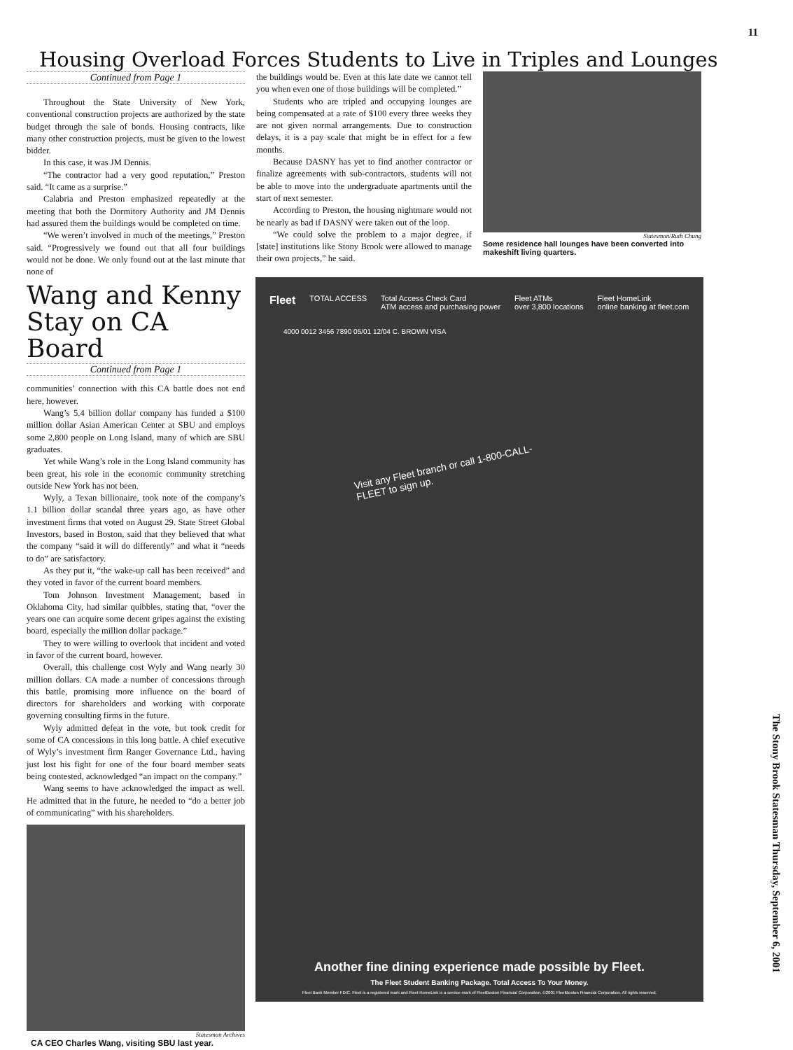11
Housing Overload Forces Students to Live in Triples and Lounges
Continued from Page 1
Throughout the State University of New York, conventional construction projects are authorized by the state budget through the sale of bonds. Housing contracts, like many other construction projects, must be given to the lowest bidder.
In this case, it was JM Dennis.
“The contractor had a very good reputation,” Preston said. “It came as a surprise.”
Calabria and Preston emphasized repeatedly at the meeting that both the Dormitory Authority and JM Dennis had assured them the buildings would be completed on time.
“We weren’t involved in much of the meetings,” Preston said. “Progressively we found out that all four buildings would not be done. We only found out at the last minute that none of
Wang and Kenny Stay on CA Board
Continued from Page 1
communities’ connection with this CA battle does not end here, however.
Wang’s 5.4 billion dollar company has funded a $100 million dollar Asian American Center at SBU and employs some 2,800 people on Long Island, many of which are SBU graduates.
Yet while Wang’s role in the Long Island community has been great, his role in the economic community stretching outside New York has not been.
Wyly, a Texan billionaire, took note of the company’s 1.1 billion dollar scandal three years ago, as have other investment firms that voted on August 29. State Street Global Investors, based in Boston, said that they believed that what the company “said it will do differently” and what it “needs to do” are satisfactory.
As they put it, “the wake-up call has been received” and they voted in favor of the current board members.
Tom Johnson Investment Management, based in Oklahoma City, had similar quibbles, stating that, “over the years one can acquire some decent gripes against the existing board, especially the million dollar package.”
They to were willing to overlook that incident and voted in favor of the current board, however.
Overall, this challenge cost Wyly and Wang nearly 30 million dollars. CA made a number of concessions through this battle, promising more influence on the board of directors for shareholders and working with corporate governing consulting firms in the future.
Wyly admitted defeat in the vote, but took credit for some of CA concessions in this long battle. A chief executive of Wyly’s investment firm Ranger Governance Ltd., having just lost his fight for one of the four board member seats being contested, acknowledged “an impact on the company.”
Wang seems to have acknowledged the impact as well. He admitted that in the future, he needed to “do a better job of communicating” with his shareholders.
Statesman Archives
CA CEO Charles Wang, visiting SBU last year.
the buildings would be. Even at this late date we cannot tell you when even one of those buildings will be completed.”
Students who are tripled and occupying lounges are being compensated at a rate of $100 every three weeks they are not given normal arrangements. Due to construction delays, it is a pay scale that might be in effect for a few months.
Because DASNY has yet to find another contractor or finalize agreements with sub-contractors, students will not be able to move into the undergraduate apartments until the start of next semester.
According to Preston, the housing nightmare would not be nearly as bad if DASNY were taken out of the loop.
“We could solve the problem to a major degree, if [state] institutions like Stony Brook were allowed to manage their own projects,” he said.
Statesman/Ruth Chung
Some residence hall lounges have been converted into makeshift living quarters.
Fleet TOTAL ACCESS Total Access Check Card
ATM access and purchasing power Fleet ATMs
over 3,800 locations Fleet HomeLink
online banking at fleet.com
4000 0012 3456 7890 05/01 12/04 C. BROWN VISA
Visit any Fleet branch or call 1-800-CALL-FLEET to sign up.
Another fine dining experience made possible by Fleet.
The Fleet Student Banking Package. Total Access To Your Money.
Fleet Bank Member FDIC. Fleet is a registered mark and Fleet HomeLink is a service mark of FleetBoston Financial Corporation. ©2001 FleetBoston Financial Corporation. All rights reserved.
The Stony Brook Statesman Thursday, September 6, 2001